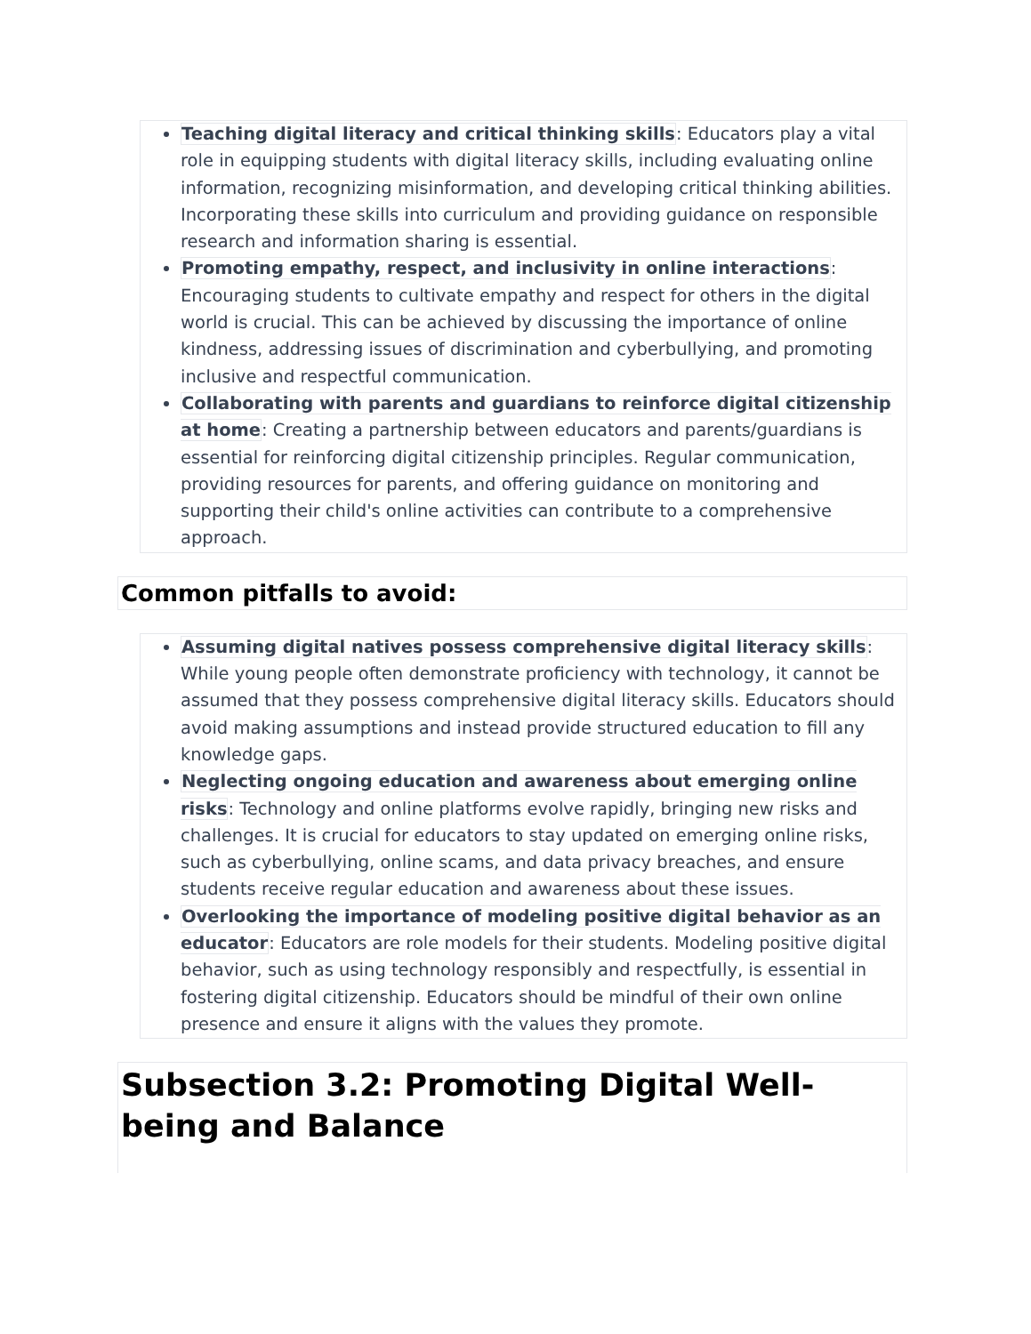Teaching digital literacy and critical thinking skills: Educators play a vital role in equipping students with digital literacy skills, including evaluating online information, recognizing misinformation, and developing critical thinking abilities. Incorporating these skills into curriculum and providing guidance on responsible research and information sharing is essential.
Promoting empathy, respect, and inclusivity in online interactions: Encouraging students to cultivate empathy and respect for others in the digital world is crucial. This can be achieved by discussing the importance of online kindness, addressing issues of discrimination and cyberbullying, and promoting inclusive and respectful communication.
Collaborating with parents and guardians to reinforce digital citizenship at home: Creating a partnership between educators and parents/guardians is essential for reinforcing digital citizenship principles. Regular communication, providing resources for parents, and offering guidance on monitoring and supporting their child's online activities can contribute to a comprehensive approach.
Common pitfalls to avoid:
Assuming digital natives possess comprehensive digital literacy skills: While young people often demonstrate proficiency with technology, it cannot be assumed that they possess comprehensive digital literacy skills. Educators should avoid making assumptions and instead provide structured education to fill any knowledge gaps.
Neglecting ongoing education and awareness about emerging online risks: Technology and online platforms evolve rapidly, bringing new risks and challenges. It is crucial for educators to stay updated on emerging online risks, such as cyberbullying, online scams, and data privacy breaches, and ensure students receive regular education and awareness about these issues.
Overlooking the importance of modeling positive digital behavior as an educator: Educators are role models for their students. Modeling positive digital behavior, such as using technology responsibly and respectfully, is essential in fostering digital citizenship. Educators should be mindful of their own online presence and ensure it aligns with the values they promote.
Subsection 3.2: Promoting Digital Well-being and Balance